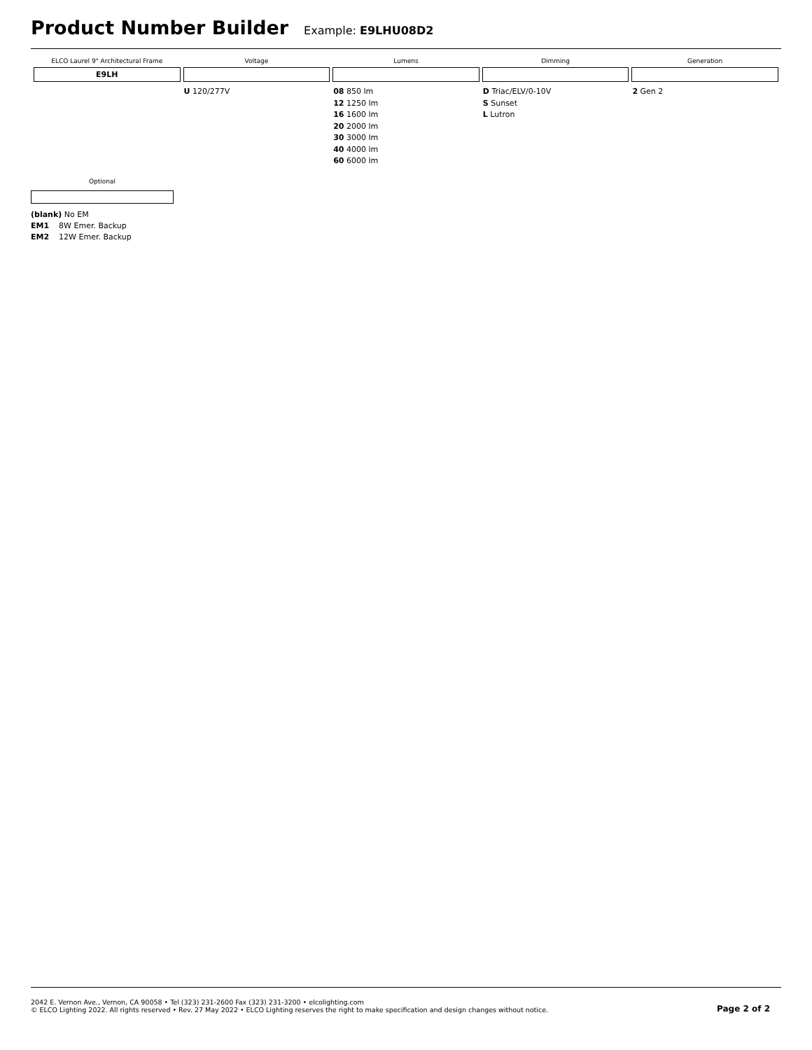Product Number Builder
Example: E9LHU08D2
| ELCO Laurel 9" Architectural Frame | Voltage | Lumens | Dimming | Generation |
| --- | --- | --- | --- | --- |
| E9LH | | | | |
| | U 120/277V | 08 850 lm 12 1250 lm 16 1600 lm 20 2000 lm 30 3000 lm 40 4000 lm 60 6000 lm | D Triac/ELV/0-10V S Sunset L Lutron | 2 Gen 2 |
Optional
(blank) No EM
EM1 8W Emer. Backup
EM2 12W Emer. Backup
2042 E. Vernon Ave., Vernon, CA 90058 • Tel (323) 231-2600 Fax (323) 231-3200 • elcolighting.com
© ELCO Lighting 2022. All rights reserved • Rev. 27 May 2022 • ELCO Lighting reserves the right to make specification and design changes without notice.
Page 2 of 2